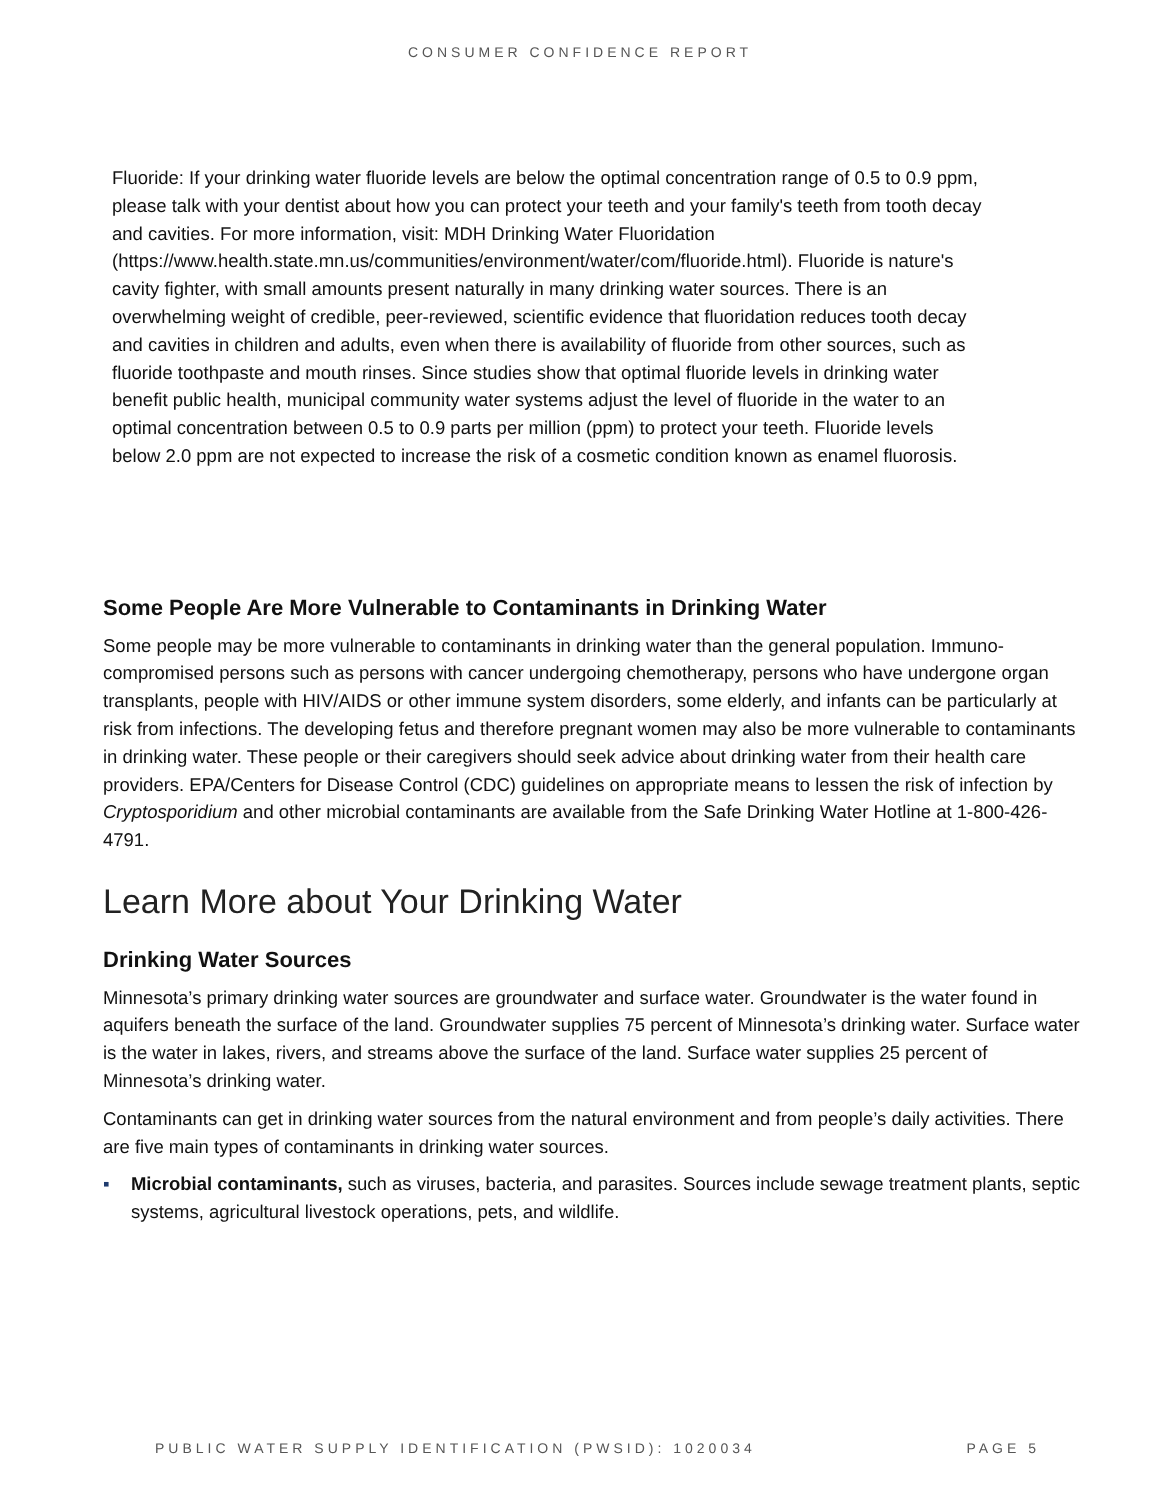CONSUMER CONFIDENCE REPORT
Fluoride: If your drinking water fluoride levels are below the optimal concentration range of 0.5 to 0.9 ppm, please talk with your dentist about how you can protect your teeth and your family's teeth from tooth decay and cavities. For more information, visit: MDH Drinking Water Fluoridation (https://www.health.state.mn.us/communities/environment/water/com/fluoride.html). Fluoride is nature's cavity fighter, with small amounts present naturally in many drinking water sources. There is an overwhelming weight of credible, peer-reviewed, scientific evidence that fluoridation reduces tooth decay and cavities in children and adults, even when there is availability of fluoride from other sources, such as fluoride toothpaste and mouth rinses. Since studies show that optimal fluoride levels in drinking water benefit public health, municipal community water systems adjust the level of fluoride in the water to an optimal concentration between 0.5 to 0.9 parts per million (ppm) to protect your teeth. Fluoride levels below 2.0 ppm are not expected to increase the risk of a cosmetic condition known as enamel fluorosis.
Some People Are More Vulnerable to Contaminants in Drinking Water
Some people may be more vulnerable to contaminants in drinking water than the general population. Immuno-compromised persons such as persons with cancer undergoing chemotherapy, persons who have undergone organ transplants, people with HIV/AIDS or other immune system disorders, some elderly, and infants can be particularly at risk from infections. The developing fetus and therefore pregnant women may also be more vulnerable to contaminants in drinking water. These people or their caregivers should seek advice about drinking water from their health care providers. EPA/Centers for Disease Control (CDC) guidelines on appropriate means to lessen the risk of infection by Cryptosporidium and other microbial contaminants are available from the Safe Drinking Water Hotline at 1-800-426-4791.
Learn More about Your Drinking Water
Drinking Water Sources
Minnesota’s primary drinking water sources are groundwater and surface water. Groundwater is the water found in aquifers beneath the surface of the land. Groundwater supplies 75 percent of Minnesota’s drinking water. Surface water is the water in lakes, rivers, and streams above the surface of the land. Surface water supplies 25 percent of Minnesota’s drinking water.
Contaminants can get in drinking water sources from the natural environment and from people’s daily activities. There are five main types of contaminants in drinking water sources.
▪ Microbial contaminants, such as viruses, bacteria, and parasites. Sources include sewage treatment plants, septic systems, agricultural livestock operations, pets, and wildlife.
PUBLIC WATER SUPPLY IDENTIFICATION (PWSID): 1020034 PAGE 5